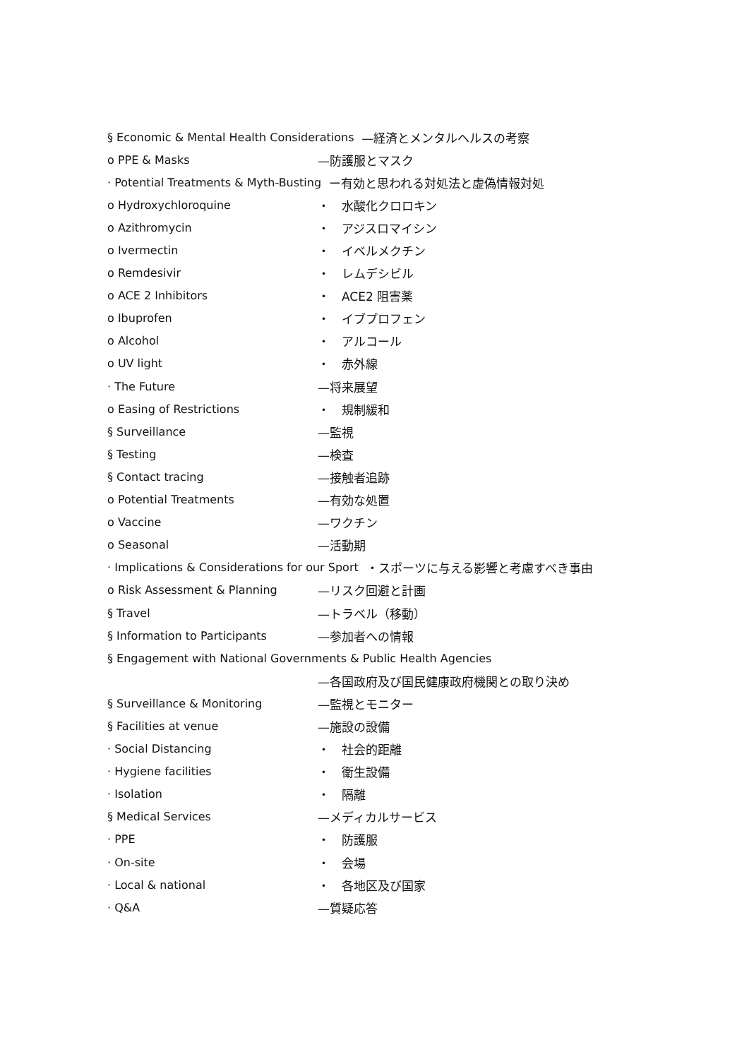§ Economic & Mental Health Considerations —経済とメンタルヘルスの考察
o PPE & Masks —防護服とマスク
· Potential Treatments & Myth-Busting ー有効と思われる対処法と虚偽情報対処
o Hydroxychloroquine ・　水酸化クロロキン
o Azithromycin ・　アジスロマイシン
o Ivermectin ・　イベルメクチン
o Remdesivir ・　レムデシビル
o ACE 2 Inhibitors ・　ACE2 阻害薬
o Ibuprofen ・　イブプロフェン
o Alcohol ・　アルコール
o UV light ・　赤外線
· The Future —将来展望
o Easing of Restrictions ・　規制緩和
§ Surveillance —監視
§ Testing —検査
§ Contact tracing —接触者追跡
o Potential Treatments —有効な処置
o Vaccine —ワクチン
o Seasonal —活動期
· Implications & Considerations for our Sport ・スポーツに与える影響と考慮すべき事由
o Risk Assessment & Planning —リスク回避と計画
§ Travel —トラベル（移動）
§ Information to Participants —参加者への情報
§ Engagement with National Governments & Public Health Agencies
—各国政府及び国民健康政府機関との取り決め
§ Surveillance & Monitoring —監視とモニター
§ Facilities at venue —施設の設備
· Social Distancing ・　社会的距離
· Hygiene facilities ・　衛生設備
· Isolation ・　隔離
§ Medical Services —メディカルサービス
· PPE ・　防護服
· On-site ・　会場
· Local & national ・　各地区及び国家
· Q&A —質疑応答